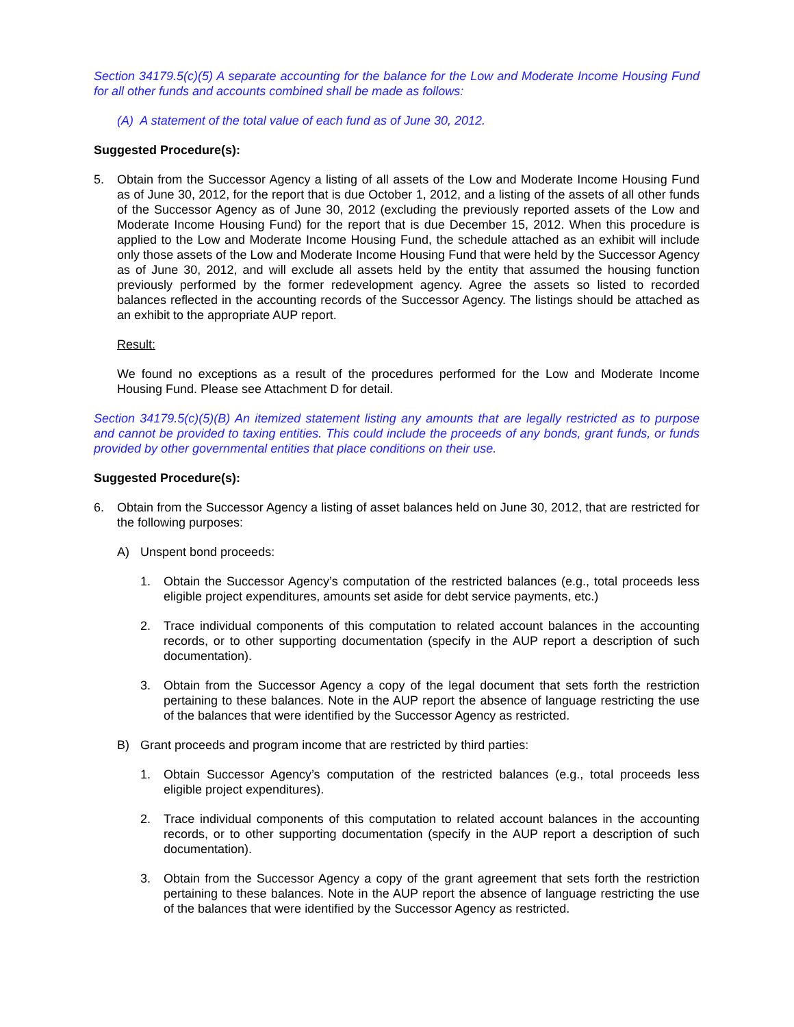Section 34179.5(c)(5) A separate accounting for the balance for the Low and Moderate Income Housing Fund for all other funds and accounts combined shall be made as follows:
(A) A statement of the total value of each fund as of June 30, 2012.
Suggested Procedure(s):
5. Obtain from the Successor Agency a listing of all assets of the Low and Moderate Income Housing Fund as of June 30, 2012, for the report that is due October 1, 2012, and a listing of the assets of all other funds of the Successor Agency as of June 30, 2012 (excluding the previously reported assets of the Low and Moderate Income Housing Fund) for the report that is due December 15, 2012. When this procedure is applied to the Low and Moderate Income Housing Fund, the schedule attached as an exhibit will include only those assets of the Low and Moderate Income Housing Fund that were held by the Successor Agency as of June 30, 2012, and will exclude all assets held by the entity that assumed the housing function previously performed by the former redevelopment agency. Agree the assets so listed to recorded balances reflected in the accounting records of the Successor Agency. The listings should be attached as an exhibit to the appropriate AUP report.
Result:
We found no exceptions as a result of the procedures performed for the Low and Moderate Income Housing Fund. Please see Attachment D for detail.
Section 34179.5(c)(5)(B) An itemized statement listing any amounts that are legally restricted as to purpose and cannot be provided to taxing entities. This could include the proceeds of any bonds, grant funds, or funds provided by other governmental entities that place conditions on their use.
Suggested Procedure(s):
6. Obtain from the Successor Agency a listing of asset balances held on June 30, 2012, that are restricted for the following purposes:
A) Unspent bond proceeds:
1. Obtain the Successor Agency’s computation of the restricted balances (e.g., total proceeds less eligible project expenditures, amounts set aside for debt service payments, etc.)
2. Trace individual components of this computation to related account balances in the accounting records, or to other supporting documentation (specify in the AUP report a description of such documentation).
3. Obtain from the Successor Agency a copy of the legal document that sets forth the restriction pertaining to these balances. Note in the AUP report the absence of language restricting the use of the balances that were identified by the Successor Agency as restricted.
B) Grant proceeds and program income that are restricted by third parties:
1. Obtain Successor Agency’s computation of the restricted balances (e.g., total proceeds less eligible project expenditures).
2. Trace individual components of this computation to related account balances in the accounting records, or to other supporting documentation (specify in the AUP report a description of such documentation).
3. Obtain from the Successor Agency a copy of the grant agreement that sets forth the restriction pertaining to these balances. Note in the AUP report the absence of language restricting the use of the balances that were identified by the Successor Agency as restricted.